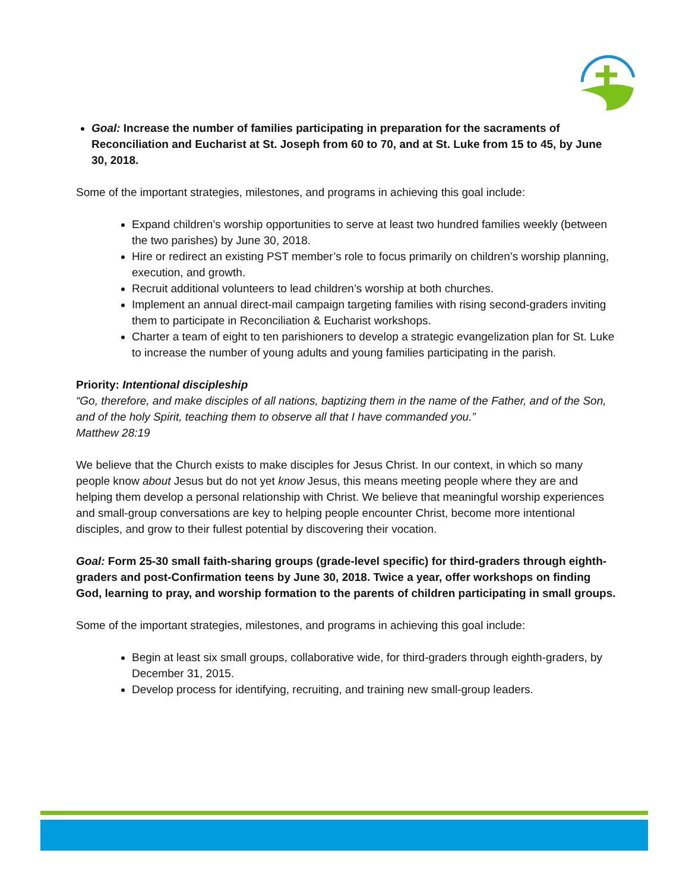Goal: Increase the number of families participating in preparation for the sacraments of Reconciliation and Eucharist at St. Joseph from 60 to 70, and at St. Luke from 15 to 45, by June 30, 2018.
Some of the important strategies, milestones, and programs in achieving this goal include:
Expand children’s worship opportunities to serve at least two hundred families weekly (between the two parishes) by June 30, 2018.
Hire or redirect an existing PST member’s role to focus primarily on children’s worship planning, execution, and growth.
Recruit additional volunteers to lead children’s worship at both churches.
Implement an annual direct-mail campaign targeting families with rising second-graders inviting them to participate in Reconciliation & Eucharist workshops.
Charter a team of eight to ten parishioners to develop a strategic evangelization plan for St. Luke to increase the number of young adults and young families participating in the parish.
Priority: Intentional discipleship
“Go, therefore, and make disciples of all nations, baptizing them in the name of the Father, and of the Son, and of the holy Spirit, teaching them to observe all that I have commanded you.”
Matthew 28:19
We believe that the Church exists to make disciples for Jesus Christ. In our context, in which so many people know about Jesus but do not yet know Jesus, this means meeting people where they are and helping them develop a personal relationship with Christ. We believe that meaningful worship experiences and small-group conversations are key to helping people encounter Christ, become more intentional disciples, and grow to their fullest potential by discovering their vocation.
Goal: Form 25-30 small faith-sharing groups (grade-level specific) for third-graders through eighth-graders and post-Confirmation teens by June 30, 2018. Twice a year, offer workshops on finding God, learning to pray, and worship formation to the parents of children participating in small groups.
Some of the important strategies, milestones, and programs in achieving this goal include:
Begin at least six small groups, collaborative wide, for third-graders through eighth-graders, by December 31, 2015.
Develop process for identifying, recruiting, and training new small-group leaders.